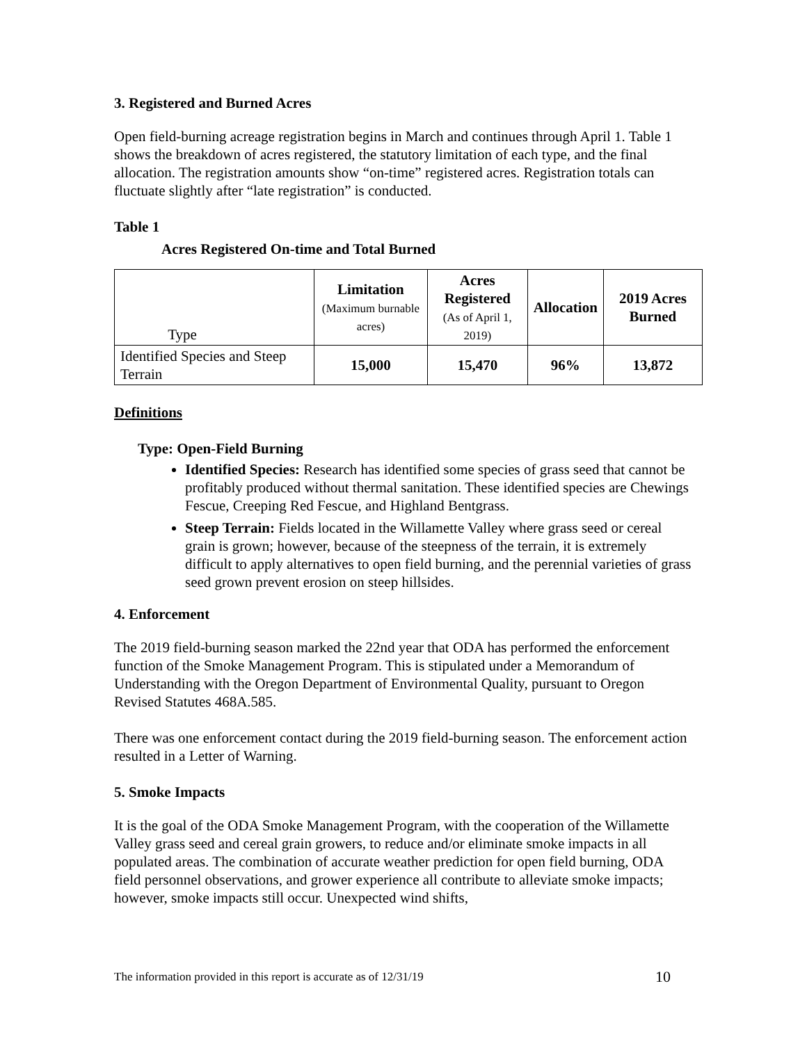3. Registered and Burned Acres
Open field-burning acreage registration begins in March and continues through April 1. Table 1 shows the breakdown of acres registered, the statutory limitation of each type, and the final allocation. The registration amounts show “on-time” registered acres. Registration totals can fluctuate slightly after “late registration” is conducted.
Table 1
Acres Registered On-time and Total Burned
| Type | Limitation (Maximum burnable acres) | Acres Registered (As of April 1, 2019) | Allocation | 2019 Acres Burned |
| --- | --- | --- | --- | --- |
| Identified Species and Steep Terrain | 15,000 | 15,470 | 96% | 13,872 |
Definitions
Type: Open-Field Burning
Identified Species: Research has identified some species of grass seed that cannot be profitably produced without thermal sanitation. These identified species are Chewings Fescue, Creeping Red Fescue, and Highland Bentgrass.
Steep Terrain: Fields located in the Willamette Valley where grass seed or cereal grain is grown; however, because of the steepness of the terrain, it is extremely difficult to apply alternatives to open field burning, and the perennial varieties of grass seed grown prevent erosion on steep hillsides.
4. Enforcement
The 2019 field-burning season marked the 22nd year that ODA has performed the enforcement function of the Smoke Management Program. This is stipulated under a Memorandum of Understanding with the Oregon Department of Environmental Quality, pursuant to Oregon Revised Statutes 468A.585.
There was one enforcement contact during the 2019 field-burning season. The enforcement action resulted in a Letter of Warning.
5. Smoke Impacts
It is the goal of the ODA Smoke Management Program, with the cooperation of the Willamette Valley grass seed and cereal grain growers, to reduce and/or eliminate smoke impacts in all populated areas. The combination of accurate weather prediction for open field burning, ODA field personnel observations, and grower experience all contribute to alleviate smoke impacts; however, smoke impacts still occur. Unexpected wind shifts,
The information provided in this report is accurate as of 12/31/19 10